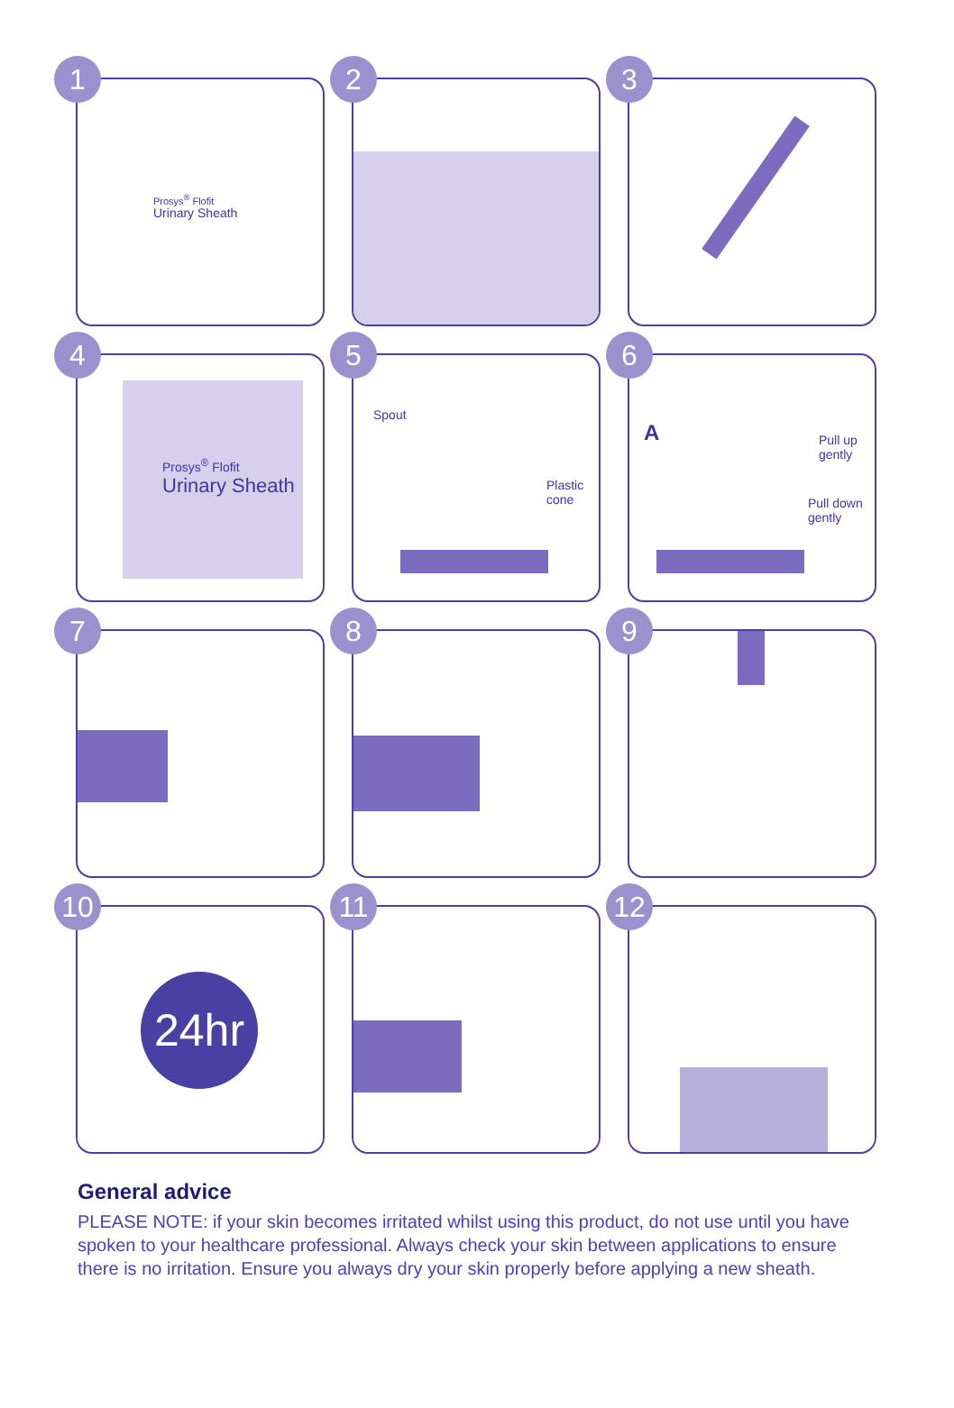1
Prosys<sup>®</sup> Flofit
Urinary Sheath
2 3 4
Prosys<sup>®</sup> Flofit
Urinary Sheath
5
Spout
Plastic
cone
6
A
Pull up
gently
Pull down
gently
7 8 9 10
24hr
11 12
General advice
PLEASE NOTE: if your skin becomes irritated whilst using this product, do not use until you have spoken to your healthcare professional. Always check your skin between applications to ensure there is no irritation. Ensure you always dry your skin properly before applying a new sheath.